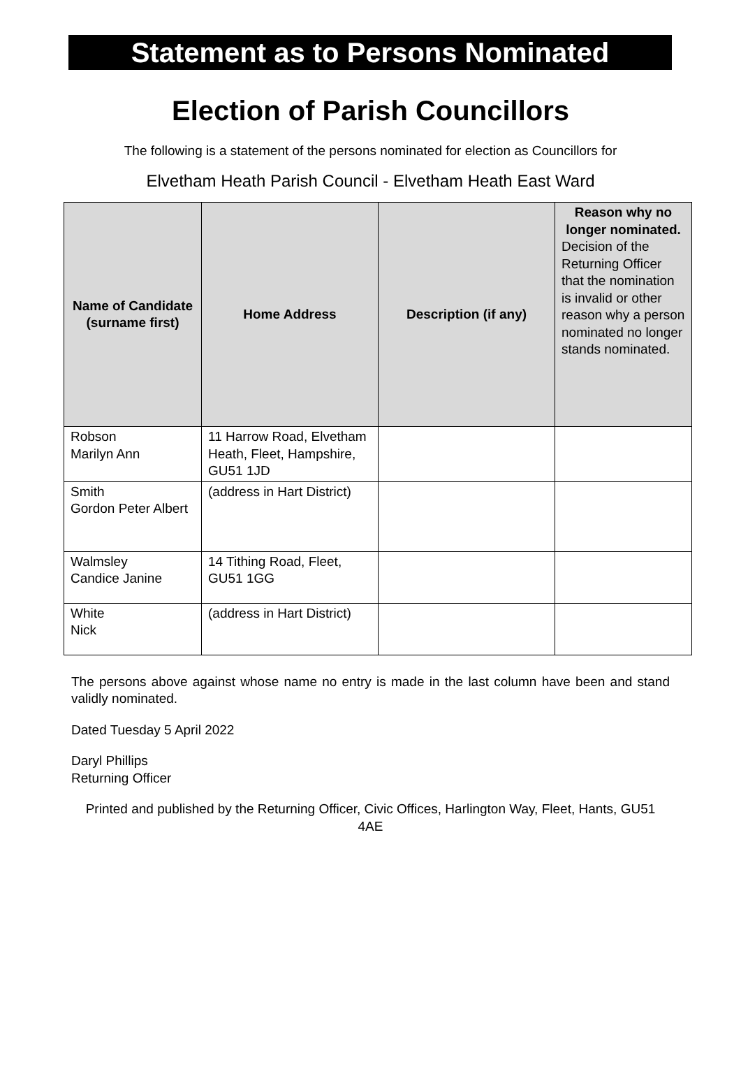Statement as to Persons Nominated
Election of Parish Councillors
The following is a statement of the persons nominated for election as Councillors for
Elvetham Heath Parish Council - Elvetham Heath East Ward
| Name of Candidate (surname first) | Home Address | Description (if any) | Reason why no longer nominated. Decision of the Returning Officer that the nomination is invalid or other reason why a person nominated no longer stands nominated. |
| --- | --- | --- | --- |
| Robson Marilyn Ann | 11 Harrow Road, Elvetham Heath, Fleet, Hampshire, GU51 1JD | | |
| Smith Gordon Peter Albert | (address in Hart District) | | |
| Walmsley Candice Janine | 14 Tithing Road, Fleet, GU51 1GG | | |
| White Nick | (address in Hart District) | | |
The persons above against whose name no entry is made in the last column have been and stand validly nominated.
Dated Tuesday 5 April 2022
Daryl Phillips
Returning Officer
Printed and published by the Returning Officer, Civic Offices, Harlington Way, Fleet, Hants, GU51 4AE